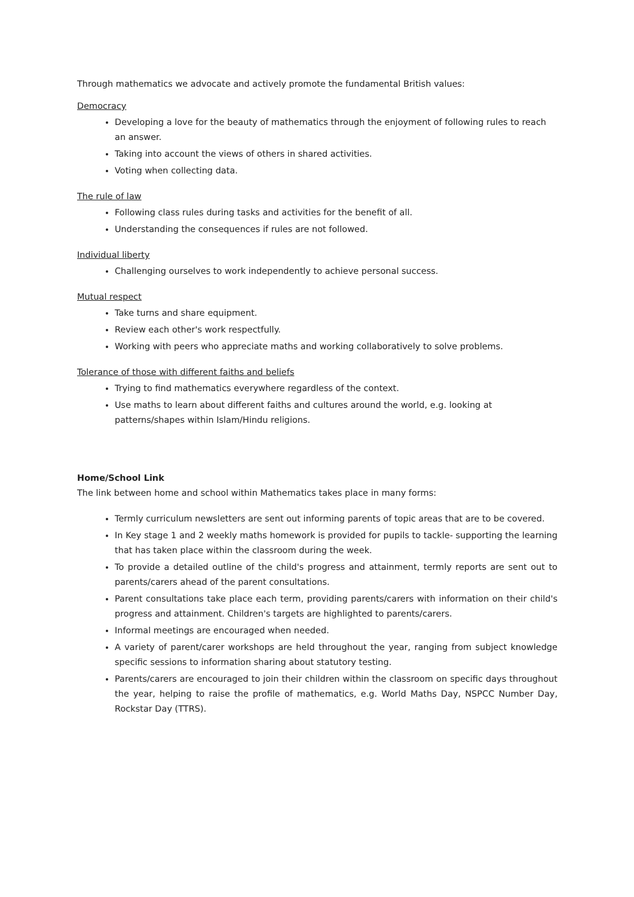Through mathematics we advocate and actively promote the fundamental British values:
Democracy
Developing a love for the beauty of mathematics through the enjoyment of following rules to reach an answer.
Taking into account the views of others in shared activities.
Voting when collecting data.
The rule of law
Following class rules during tasks and activities for the benefit of all.
Understanding the consequences if rules are not followed.
Individual liberty
Challenging ourselves to work independently to achieve personal success.
Mutual respect
Take turns and share equipment.
Review each other's work respectfully.
Working with peers who appreciate maths and working collaboratively to solve problems.
Tolerance of those with different faiths and beliefs
Trying to find mathematics everywhere regardless of the context.
Use maths to learn about different faiths and cultures around the world, e.g. looking at patterns/shapes within Islam/Hindu religions.
Home/School Link
The link between home and school within Mathematics takes place in many forms:
Termly curriculum newsletters are sent out informing parents of topic areas that are to be covered.
In Key stage 1 and 2 weekly maths homework is provided for pupils to tackle- supporting the learning that has taken place within the classroom during the week.
To provide a detailed outline of the child's progress and attainment, termly reports are sent out to parents/carers ahead of the parent consultations.
Parent consultations take place each term, providing parents/carers with information on their child's progress and attainment. Children's targets are highlighted to parents/carers.
Informal meetings are encouraged when needed.
A variety of parent/carer workshops are held throughout the year, ranging from subject knowledge specific sessions to information sharing about statutory testing.
Parents/carers are encouraged to join their children within the classroom on specific days throughout the year, helping to raise the profile of mathematics, e.g. World Maths Day, NSPCC Number Day, Rockstar Day (TTRS).